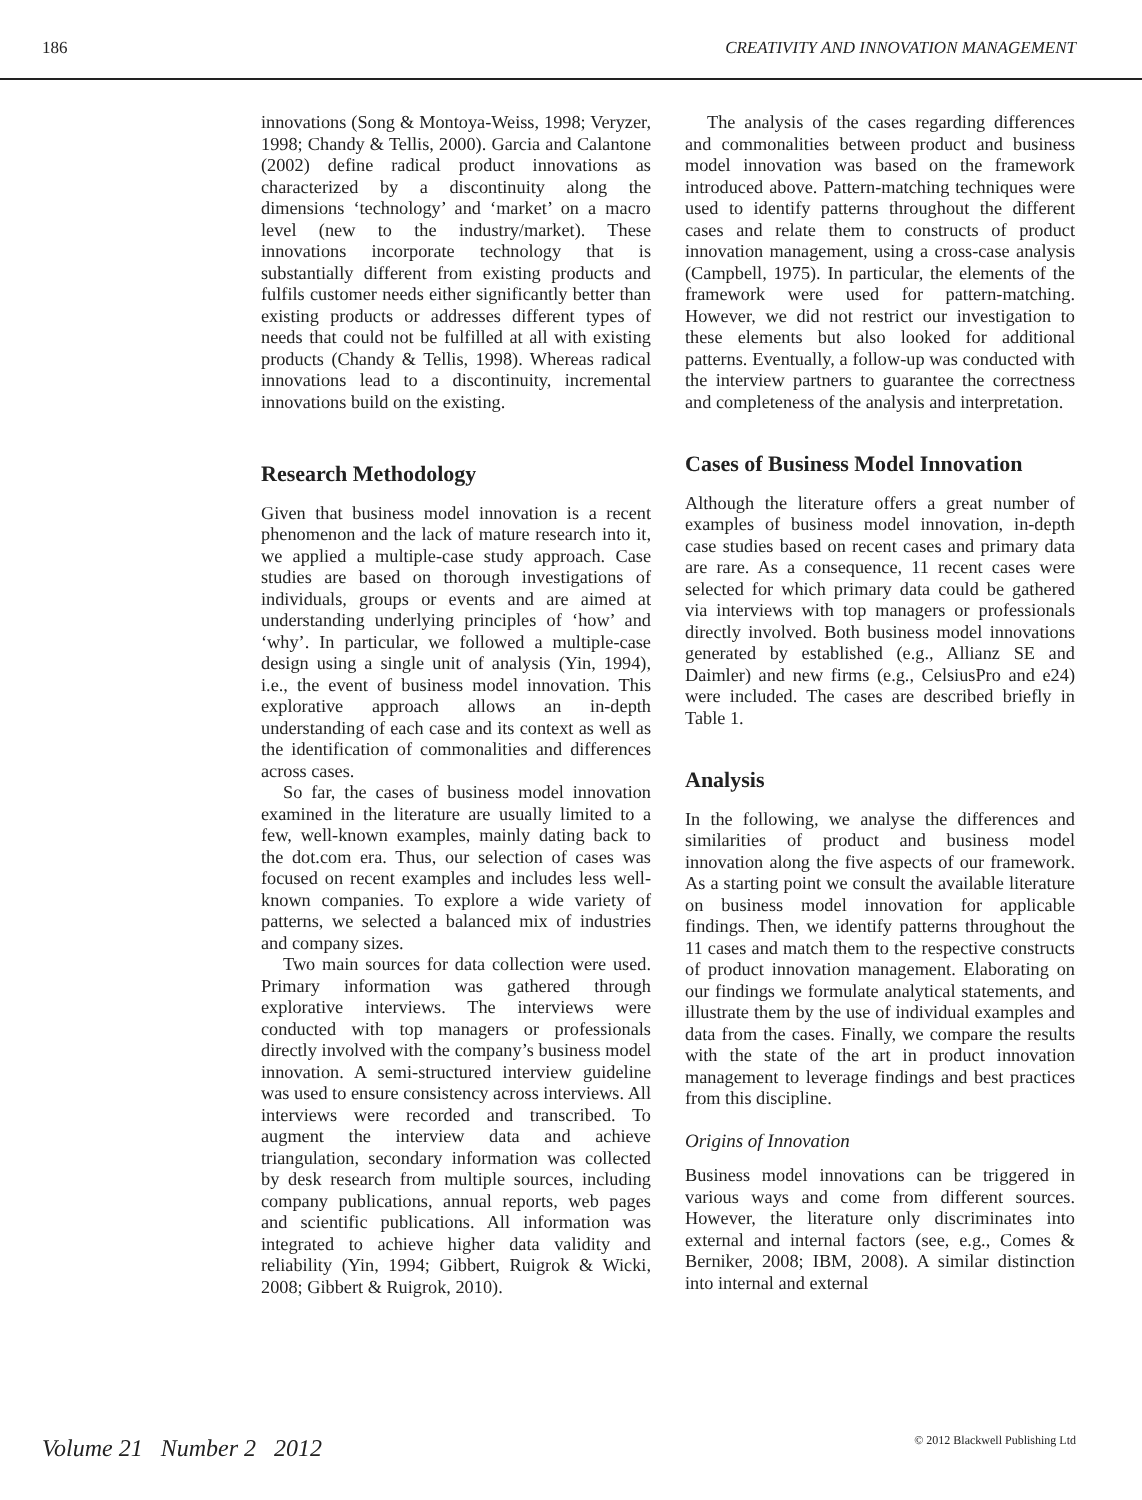186 CREATIVITY AND INNOVATION MANAGEMENT
innovations (Song & Montoya-Weiss, 1998; Veryzer, 1998; Chandy & Tellis, 2000). Garcia and Calantone (2002) define radical product innovations as characterized by a discontinuity along the dimensions ‘technology’ and ‘market’ on a macro level (new to the industry/market). These innovations incorporate technology that is substantially different from existing products and fulfils customer needs either significantly better than existing products or addresses different types of needs that could not be fulfilled at all with existing products (Chandy & Tellis, 1998). Whereas radical innovations lead to a discontinuity, incremental innovations build on the existing.
Research Methodology
Given that business model innovation is a recent phenomenon and the lack of mature research into it, we applied a multiple-case study approach. Case studies are based on thorough investigations of individuals, groups or events and are aimed at understanding underlying principles of ‘how’ and ‘why’. In particular, we followed a multiple-case design using a single unit of analysis (Yin, 1994), i.e., the event of business model innovation. This explorative approach allows an in-depth understanding of each case and its context as well as the identification of commonalities and differences across cases.
So far, the cases of business model innovation examined in the literature are usually limited to a few, well-known examples, mainly dating back to the dot.com era. Thus, our selection of cases was focused on recent examples and includes less well-known companies. To explore a wide variety of patterns, we selected a balanced mix of industries and company sizes.
Two main sources for data collection were used. Primary information was gathered through explorative interviews. The interviews were conducted with top managers or professionals directly involved with the company’s business model innovation. A semi-structured interview guideline was used to ensure consistency across interviews. All interviews were recorded and transcribed. To augment the interview data and achieve triangulation, secondary information was collected by desk research from multiple sources, including company publications, annual reports, web pages and scientific publications. All information was integrated to achieve higher data validity and reliability (Yin, 1994; Gibbert, Ruigrok & Wicki, 2008; Gibbert & Ruigrok, 2010).
The analysis of the cases regarding differences and commonalities between product and business model innovation was based on the framework introduced above. Pattern-matching techniques were used to identify patterns throughout the different cases and relate them to constructs of product innovation management, using a cross-case analysis (Campbell, 1975). In particular, the elements of the framework were used for pattern-matching. However, we did not restrict our investigation to these elements but also looked for additional patterns. Eventually, a follow-up was conducted with the interview partners to guarantee the correctness and completeness of the analysis and interpretation.
Cases of Business Model Innovation
Although the literature offers a great number of examples of business model innovation, in-depth case studies based on recent cases and primary data are rare. As a consequence, 11 recent cases were selected for which primary data could be gathered via interviews with top managers or professionals directly involved. Both business model innovations generated by established (e.g., Allianz SE and Daimler) and new firms (e.g., CelsiusPro and e24) were included. The cases are described briefly in Table 1.
Analysis
In the following, we analyse the differences and similarities of product and business model innovation along the five aspects of our framework. As a starting point we consult the available literature on business model innovation for applicable findings. Then, we identify patterns throughout the 11 cases and match them to the respective constructs of product innovation management. Elaborating on our findings we formulate analytical statements, and illustrate them by the use of individual examples and data from the cases. Finally, we compare the results with the state of the art in product innovation management to leverage findings and best practices from this discipline.
Origins of Innovation
Business model innovations can be triggered in various ways and come from different sources. However, the literature only discriminates into external and internal factors (see, e.g., Comes & Berniker, 2008; IBM, 2008). A similar distinction into internal and external
Volume 21 Number 2 2012 © 2012 Blackwell Publishing Ltd